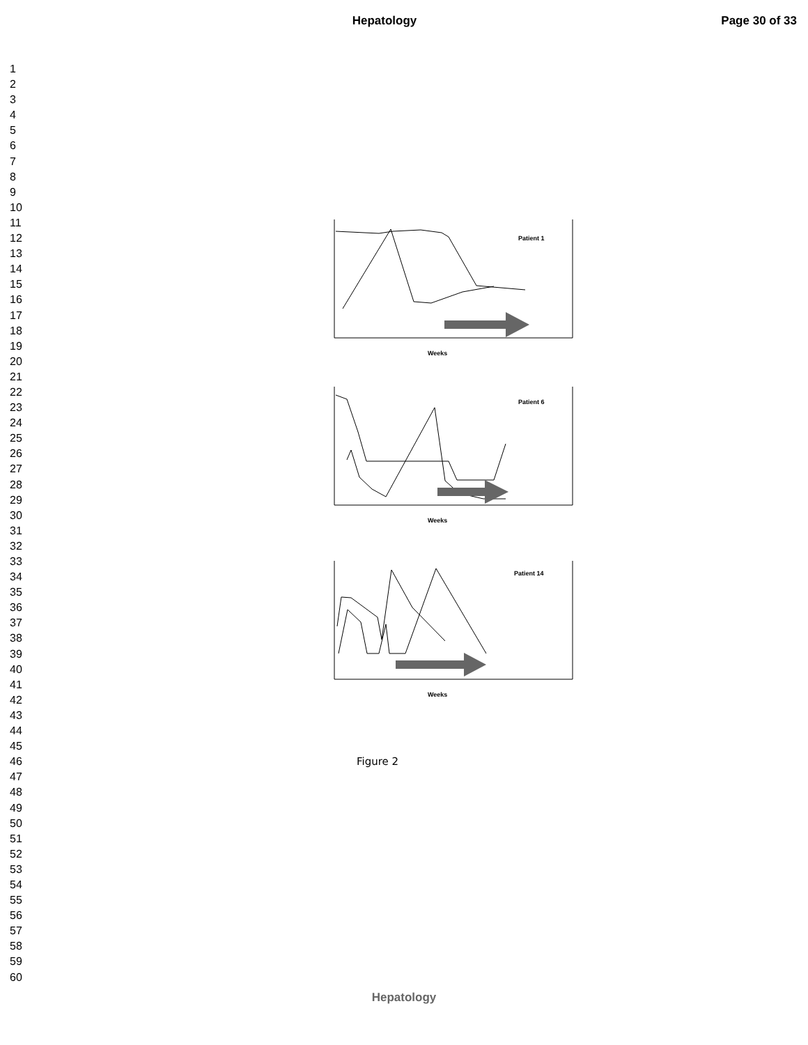Hepatology Page 30 of 33
1
2
3
4
5
6
7
8
9
10
11
12
13
14
15
16
17
18
19
20
21
22
23
24
25
26
27
28
29
30
31
32
33
34
35
36
37
38
39
40
41
42
43
44
45
46
47
48
49
50
51
52
53
54
55
56
57
58
59
60
Patient 1
Weeks
Patient 6
Weeks
Patient 14
Weeks
Figure 2
Hepatology